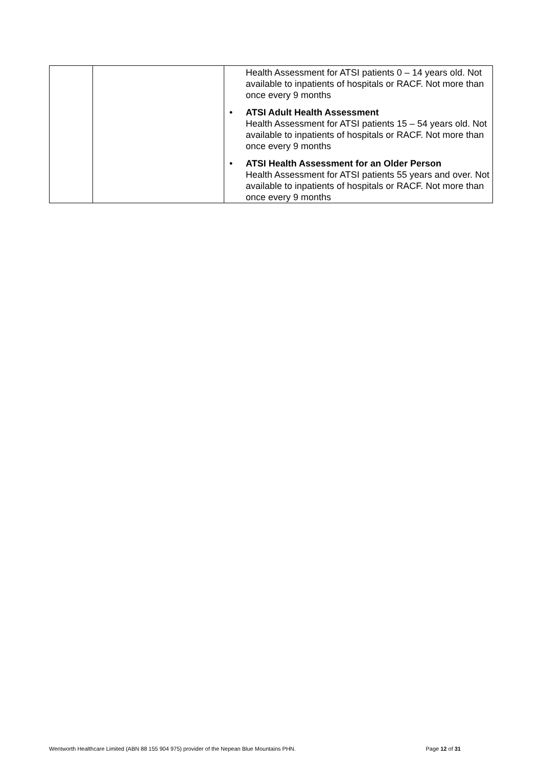| | | Health Assessment for ATSI patients 0 – 14 years old. Not available to inpatients of hospitals or RACF. Not more than once every 9 months • ATSI Adult Health Assessment Health Assessment for ATSI patients 15 – 54 years old. Not available to inpatients of hospitals or RACF. Not more than once every 9 months • ATSI Health Assessment for an Older Person Health Assessment for ATSI patients 55 years and over. Not available to inpatients of hospitals or RACF. Not more than once every 9 months |
Wentworth Healthcare Limited (ABN 88 155 904 975) provider of the Nepean Blue Mountains PHN. Page 12 of 31